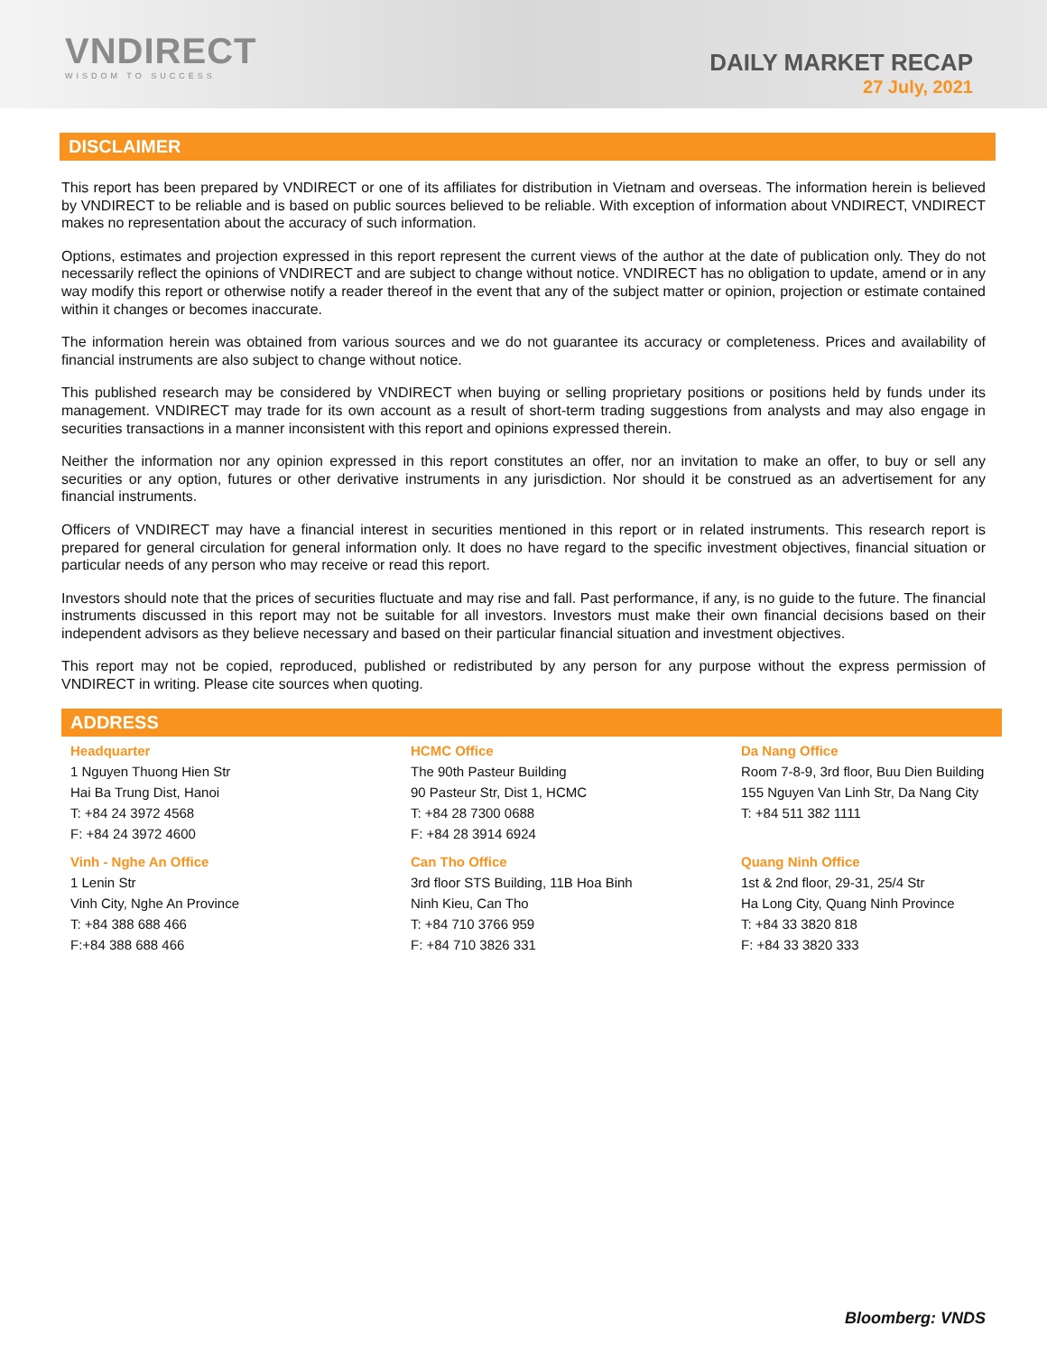VNDIRECT
WISDOM TO SUCCESS
DAILY MARKET RECAP
27 July, 2021
DISCLAIMER
This report has been prepared by VNDIRECT or one of its affiliates for distribution in Vietnam and overseas. The information herein is believed by VNDIRECT to be reliable and is based on public sources believed to be reliable. With exception of information about VNDIRECT, VNDIRECT makes no representation about the accuracy of such information.
Options, estimates and projection expressed in this report represent the current views of the author at the date of publication only. They do not necessarily reflect the opinions of VNDIRECT and are subject to change without notice. VNDIRECT has no obligation to update, amend or in any way modify this report or otherwise notify a reader thereof in the event that any of the subject matter or opinion, projection or estimate contained within it changes or becomes inaccurate.
The information herein was obtained from various sources and we do not guarantee its accuracy or completeness. Prices and availability of financial instruments are also subject to change without notice.
This published research may be considered by VNDIRECT when buying or selling proprietary positions or positions held by funds under its management. VNDIRECT may trade for its own account as a result of short-term trading suggestions from analysts and may also engage in securities transactions in a manner inconsistent with this report and opinions expressed therein.
Neither the information nor any opinion expressed in this report constitutes an offer, nor an invitation to make an offer, to buy or sell any securities or any option, futures or other derivative instruments in any jurisdiction. Nor should it be construed as an advertisement for any financial instruments.
Officers of VNDIRECT may have a financial interest in securities mentioned in this report or in related instruments. This research report is prepared for general circulation for general information only. It does no have regard to the specific investment objectives, financial situation or particular needs of any person who may receive or read this report.
Investors should note that the prices of securities fluctuate and may rise and fall. Past performance, if any, is no guide to the future. The financial instruments discussed in this report may not be suitable for all investors. Investors must make their own financial decisions based on their independent advisors as they believe necessary and based on their particular financial situation and investment objectives.
This report may not be copied, reproduced, published or redistributed by any person for any purpose without the express permission of VNDIRECT in writing. Please cite sources when quoting.
ADDRESS
Headquarter
1 Nguyen Thuong Hien Str
Hai Ba Trung Dist, Hanoi
T: +84 24 3972 4568
F: +84 24 3972 4600
HCMC Office
The 90th Pasteur Building
90 Pasteur Str, Dist 1, HCMC
T: +84 28 7300 0688
F: +84 28 3914 6924
Da Nang Office
Room 7-8-9, 3rd floor, Buu Dien Building
155 Nguyen Van Linh Str, Da Nang City
T: +84 511 382 1111
Vinh - Nghe An Office
1 Lenin Str
Vinh City, Nghe An Province
T: +84 388 688 466
F:+84 388 688 466
Can Tho Office
3rd floor STS Building, 11B Hoa Binh
Ninh Kieu, Can Tho
T: +84 710 3766 959
F: +84 710 3826 331
Quang Ninh Office
1st & 2nd floor, 29-31, 25/4 Str
Ha Long City, Quang Ninh Province
T: +84 33 3820 818
F: +84 33 3820 333
Bloomberg: VNDS